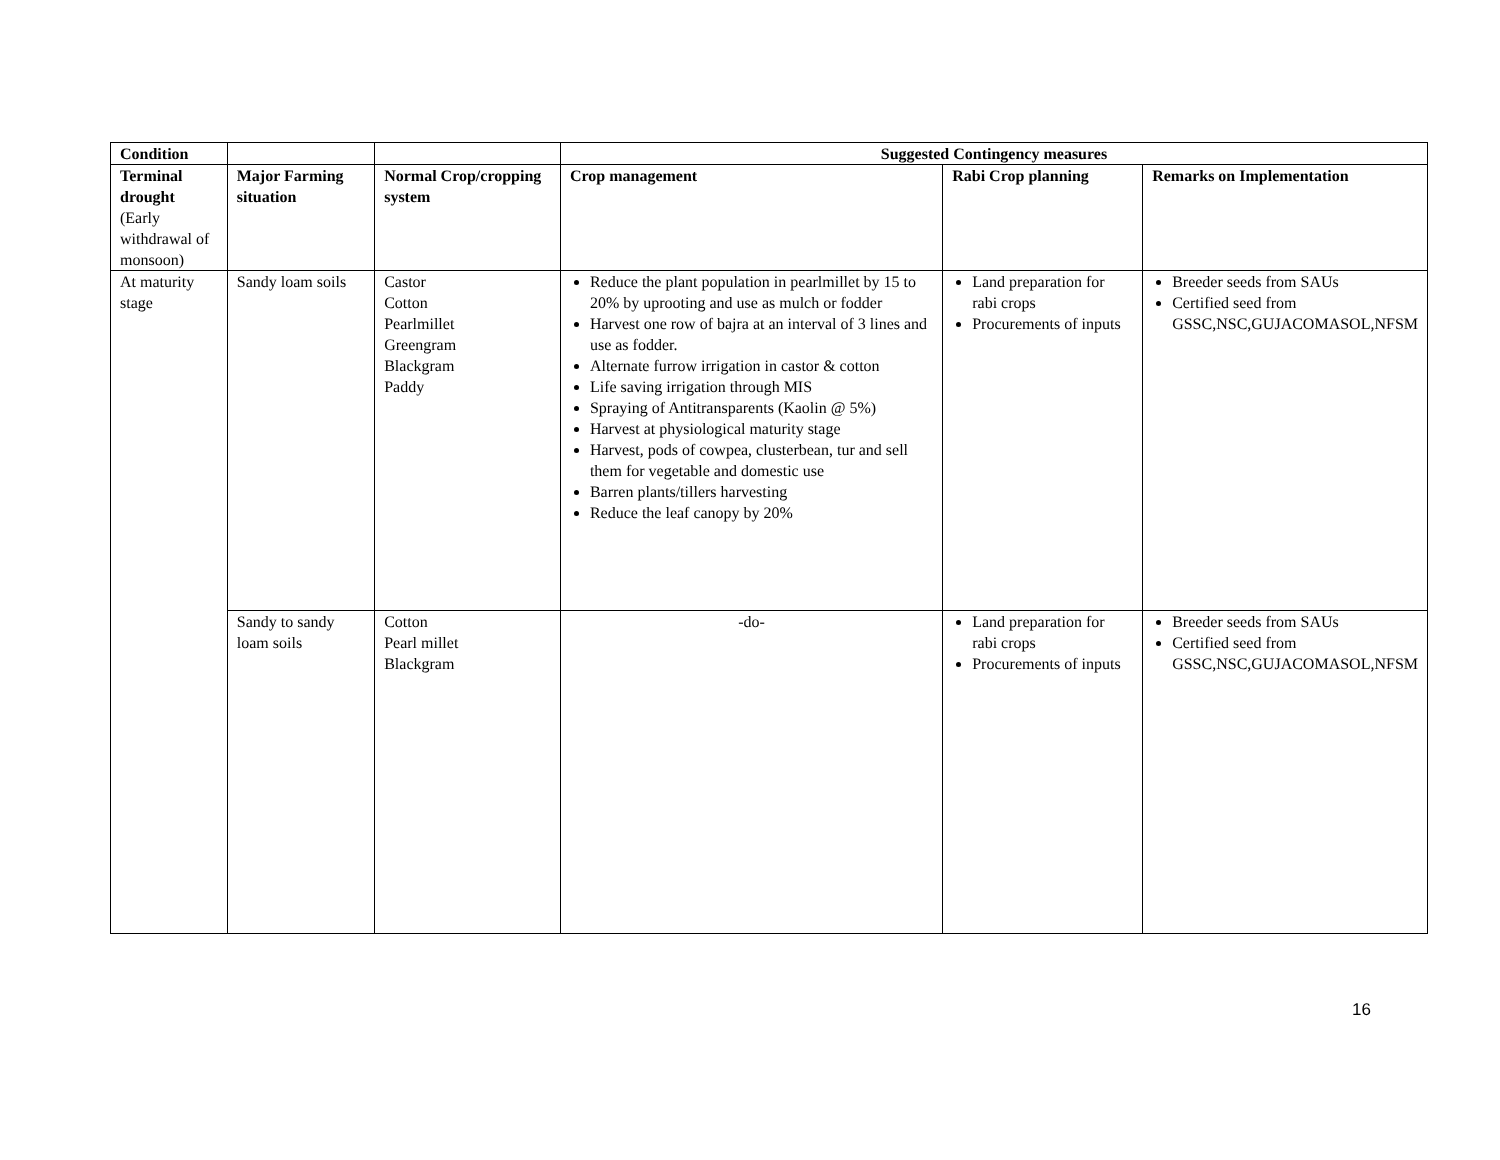| Condition | | | Suggested Contingency measures | | |
| --- | --- | --- | --- | --- | --- |
| Terminal drought (Early withdrawal of monsoon) | Major Farming situation | Normal Crop/cropping system | Crop management | Rabi Crop planning | Remarks on Implementation |
| At maturity stage | Sandy loam soils | Castor Cotton Pearlmillet Greengram Blackgram Paddy | Reduce the plant population in pearlmillet by 15 to 20% by uprooting and use as mulch or fodder Harvest one row of bajra at an interval of 3 lines and use as fodder. Alternate furrow irrigation in castor & cotton Life saving irrigation through MIS Spraying of Antitransparents (Kaolin @ 5%) Harvest at physiological maturity stage Harvest, pods of cowpea, clusterbean, tur and sell them for vegetable and domestic use Barren plants/tillers harvesting Reduce the leaf canopy by 20% | Land preparation for rabi crops Procurements of inputs | Breeder seeds from SAUs Certified seed from GSSC,NSC,GUJACOMASOL,NFSM |
| | Sandy to sandy loam soils | Cotton Pearl millet Blackgram | -do- | Land preparation for rabi crops Procurements of inputs | Breeder seeds from SAUs Certified seed from GSSC,NSC,GUJACOMASOL,NFSM |
16